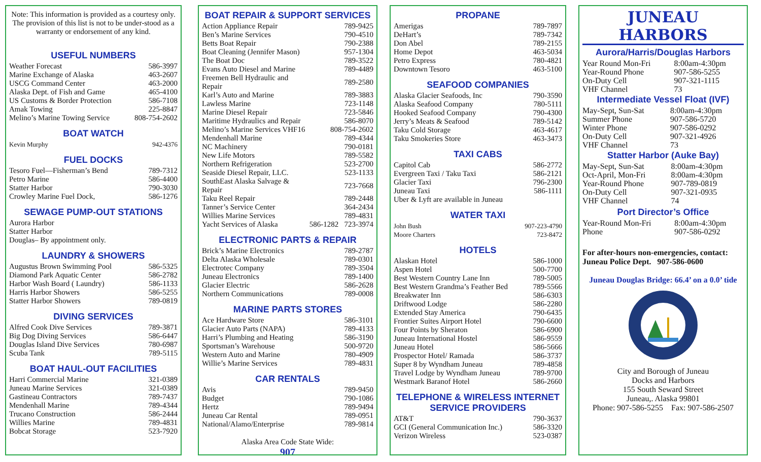Note: This information is provided as a courtesy only. The provision of this list is not to be under-stood as a warranty or endorsement of any kind.
USEFUL NUMBERS
| Weather Forecast | 586-3997 |
| Marine Exchange of Alaska | 463-2607 |
| USCG Command Center | 463-2000 |
| Alaska Dept. of Fish and Game | 465-4100 |
| US Customs & Border Protection | 586-7108 |
| Amak Towing | 225-8847 |
| Melino’s Marine Towing Service | 808-754-2602 |
BOAT WATCH
| Kevin Murphy | 942-4376 |
FUEL DOCKS
| Tesoro Fuel—Fisherman’s Bend | 789-7312 |
| Petro Marine | 586-4400 |
| Statter Harbor | 790-3030 |
| Crowley Marine Fuel Dock, | 586-1276 |
SEWAGE PUMP-OUT STATIONS
Aurora Harbor
Statter Harbor
Douglas– By appointment only.
LAUNDRY & SHOWERS
| Augustus Brown Swimming Pool | 586-5325 |
| Diamond Park Aquatic Center | 586-2782 |
| Harbor Wash Board ( Laundry) | 586-1133 |
| Harris Harbor Showers | 586-5255 |
| Statter Harbor Showers | 789-0819 |
DIVING SERVICES
| Alfred Cook Dive Services | 789-3871 |
| Big Dog Diving Services | 586-6447 |
| Douglas Island Dive Services | 780-6987 |
| Scuba Tank | 789-5115 |
BOAT HAUL-OUT FACILITIES
| Harri Commercial Marine | 321-0389 |
| Juneau Marine Services | 321-0389 |
| Gastineau Contractors | 789-7437 |
| Mendenhall Marine | 789-4344 |
| Trucano Construction | 586-2444 |
| Willies Marine | 789-4831 |
| Bobcat Storage | 523-7920 |
BOAT REPAIR & SUPPORT SERVICES
| Action Appliance Repair | 789-9425 |
| Ben’s Marine Services | 790-4510 |
| Betts Boat Repair | 790-2388 |
| Boat Cleaning (Jennifer Mason) | 957-1304 |
| The Boat Doc | 789-3522 |
| Evans Auto Diesel and Marine | 789-4489 |
| Freemen Bell Hydraulic and Repair | 789-2580 |
| Karl’s Auto and Marine | 789-3883 |
| Lawless Marine | 723-1148 |
| Marine Diesel Repair | 723-5846 |
| Maritime Hydraulics and Repair | 586-8070 |
| Melino’s Marine Services VHF16 | 808-754-2602 |
| Mendenhall Marine | 789-4344 |
| NC Machinery | 790-0181 |
| New Life Motors | 789-5582 |
| Northern Refrigeration | 523-2700 |
| Seaside Diesel Repair, LLC. | 523-1133 |
| SouthEast Alaska Salvage & Repair | 723-7668 |
| Taku Reel Repair | 789-2448 |
| Tanner’s Service Center | 364-2434 |
| Willies Marine Services | 789-4831 |
| Yacht Services of Alaska | 586-1282 723-3974 |
ELECTRONIC PARTS & REPAIR
| Brick’s Marine Electronics | 789-2787 |
| Delta Alaska Wholesale | 789-0301 |
| Electrotec Company | 789-3504 |
| Juneau Electronics | 789-1400 |
| Glacier Electric | 586-2628 |
| Northern Communications | 789-0008 |
MARINE PARTS STORES
| Ace Hardware Store | 586-3101 |
| Glacier Auto Parts (NAPA) | 789-4133 |
| Harri’s Plumbing and Heating | 586-3190 |
| Sportsman’s Warehouse | 500-9720 |
| Western Auto and Marine | 780-4909 |
| Willie’s Marine Services | 789-4831 |
CAR RENTALS
| Avis | 789-9450 |
| Budget | 790-1086 |
| Hertz | 789-9494 |
| Juneau Car Rental | 789-0951 |
| National/Alamo/Enterprise | 789-9814 |
Alaska Area Code State Wide:
907
PROPANE
| Amerigas | 789-7897 |
| DeHart’s | 789-7342 |
| Don Abel | 789-2155 |
| Home Depot | 463-5034 |
| Petro Express | 780-4821 |
| Downtown Tesoro | 463-5100 |
SEAFOOD COMPANIES
| Alaska Glacier Seafoods, Inc | 790-3590 |
| Alaska Seafood Company | 780-5111 |
| Hooked Seafood Company | 790-4300 |
| Jerry’s Meats & Seafood | 789-5142 |
| Taku Cold Storage | 463-4617 |
| Taku Smokeries Store | 463-3473 |
TAXI CABS
| Capitol Cab | 586-2772 |
| Evergreen Taxi / Taku Taxi | 586-2121 |
| Glacier Taxi | 796-2300 |
| Juneau Taxi | 586-1111 |
| Uber & Lyft are available in Juneau | |
WATER TAXI
| John Bush | 907-223-4790 |
| Moore Charters | 723-8472 |
HOTELS
| Alaskan Hotel | 586-1000 |
| Aspen Hotel | 500-7700 |
| Best Western Country Lane Inn | 789-5005 |
| Best Western Grandma’s Feather Bed | 789-5566 |
| Breakwater Inn | 586-6303 |
| Driftwood Lodge | 586-2280 |
| Extended Stay America | 790-6435 |
| Frontier Suites Airport Hotel | 790-6600 |
| Four Points by Sheraton | 586-6900 |
| Juneau International Hostel | 586-9559 |
| Juneau Hotel | 586-5666 |
| Prospector Hotel/ Ramada | 586-3737 |
| Super 8 by Wyndham Juneau | 789-4858 |
| Travel Lodge by Wyndham Juneau | 789-9700 |
| Westmark Baranof Hotel | 586-2660 |
TELEPHONE & WIRELESS INTERNET SERVICE PROVIDERS
| AT&T | 790-3637 |
| GCI (General Communication Inc.) | 586-3320 |
| Verizon Wireless | 523-0387 |
JUNEAU HARBORS
Aurora/Harris/Douglas Harbors
| Year Round Mon-Fri | 8:00am-4:30pm |
| Year-Round Phone | 907-586-5255 |
| On-Duty Cell | 907-321-1115 |
| VHF Channel | 73 |
Intermediate Vessel Float (IVF)
| May-Sept, Sun-Sat | 8:00am-4:30pm |
| Summer Phone | 907-586-5720 |
| Winter Phone | 907-586-0292 |
| On-Duty Cell | 907-321-4926 |
| VHF Channel | 73 |
Statter Harbor (Auke Bay)
| May-Sept, Sun-Sat | 8:00am-4:30pm |
| Oct-April, Mon-Fri | 8:00am-4:30pm |
| Year-Round Phone | 907-789-0819 |
| On-Duty Cell | 907-321-0935 |
| VHF Channel | 74 |
Port Director’s Office
| Year-Round Mon-Fri | 8:00am-4:30pm |
| Phone | 907-586-0292 |
For after-hours non-emergencies, contact:
Juneau Police Dept. 907-586-0600
Juneau Douglas Bridge: 66.4’ on a 0.0’ tide
City and Borough of Juneau
Docks and Harbors
155 South Seward Street
Juneau,. Alaska 99801
Phone: 907-586-5255 Fax: 907-586-2507